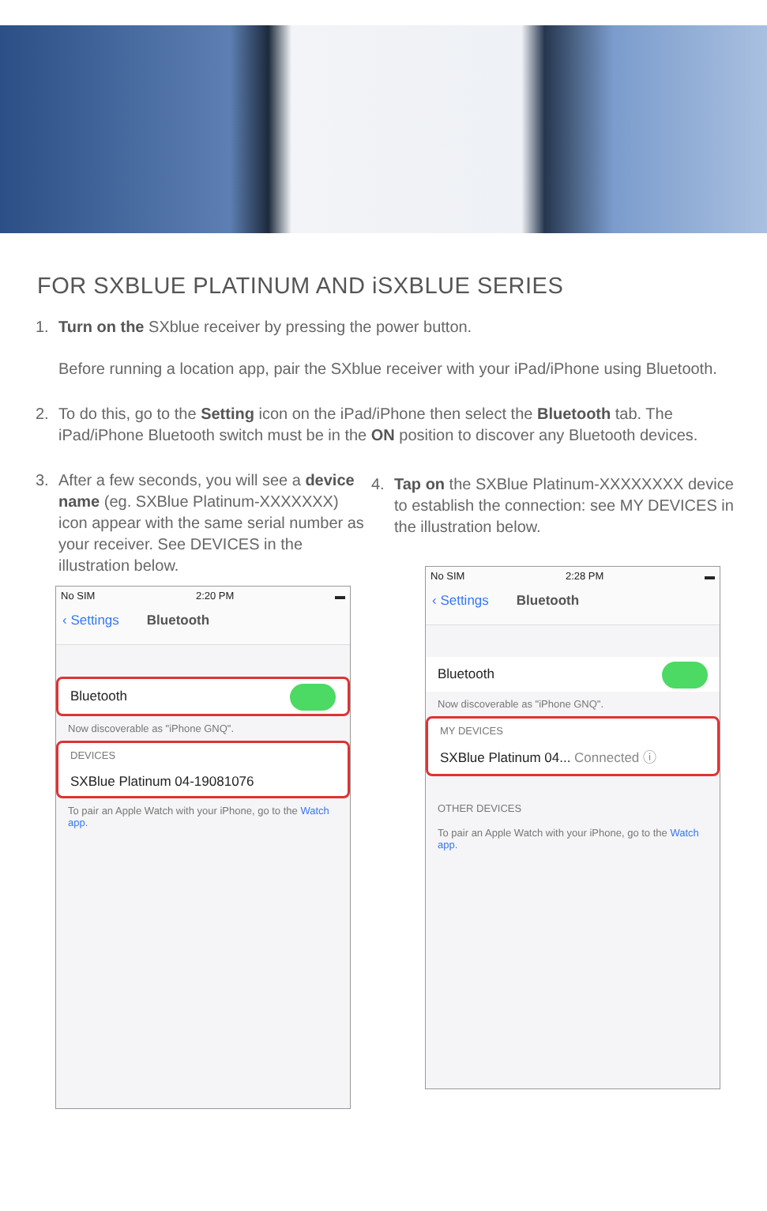FOR SXBLUE PLATINUM AND iSXBLUE SERIES
1. Turn on the SXblue receiver by pressing the power button.
Before running a location app, pair the SXblue receiver with your iPad/iPhone using Bluetooth.
2. To do this, go to the Setting icon on the iPad/iPhone then select the Bluetooth tab. The iPad/iPhone Bluetooth switch must be in the ON position to discover any Bluetooth devices.
3. After a few seconds, you will see a device name (eg. SXBlue Platinum-XXXXXXX) icon appear with the same serial number as your receiver. See DEVICES in the illustration below.
No SIM 2:20 PM ▬
‹ Settings Bluetooth
Bluetooth
Now discoverable as "iPhone GNQ".
DEVICES
SXBlue Platinum 04-19081076
To pair an Apple Watch with your iPhone, go to the Watch app.
4. Tap on the SXBlue Platinum-XXXXXXXX device to establish the connection: see MY DEVICES in the illustration below.
No SIM 2:28 PM ▬
‹ Settings Bluetooth
Bluetooth
Now discoverable as "iPhone GNQ".
MY DEVICES
SXBlue Platinum 04... Connected ⓘ
OTHER DEVICES
To pair an Apple Watch with your iPhone, go to the Watch app.